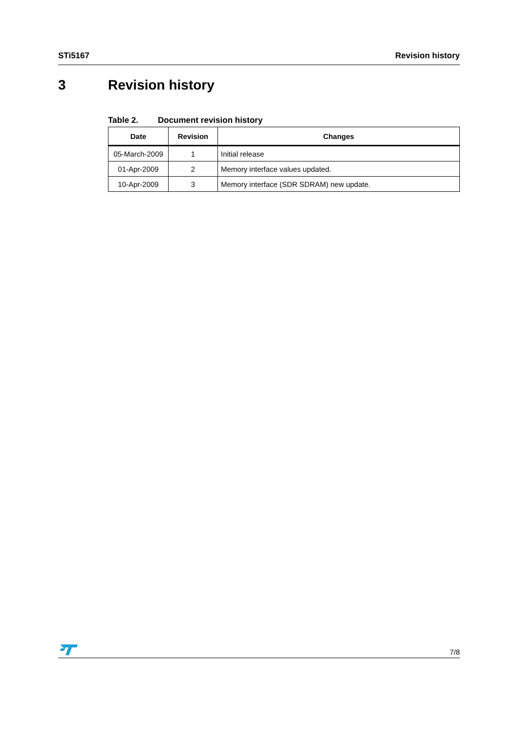STi5167 Revision history
3 Revision history
Table 2. Document revision history
| Date | Revision | Changes |
| --- | --- | --- |
| 05-March-2009 | 1 | Initial release |
| 01-Apr-2009 | 2 | Memory interface values updated. |
| 10-Apr-2009 | 3 | Memory interface (SDR SDRAM) new update. |
7/8